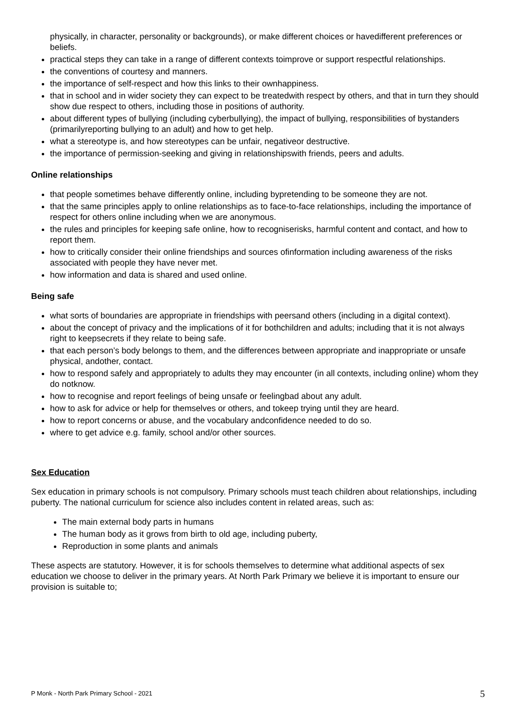physically, in character, personality or backgrounds), or make different choices or havedifferent preferences or beliefs.
practical steps they can take in a range of different contexts toimprove or support respectful relationships.
the conventions of courtesy and manners.
the importance of self-respect and how this links to their ownhappiness.
that in school and in wider society they can expect to be treatedwith respect by others, and that in turn they should show due respect to others, including those in positions of authority.
about different types of bullying (including cyberbullying), the impact of bullying, responsibilities of bystanders (primarilyreporting bullying to an adult) and how to get help.
what a stereotype is, and how stereotypes can be unfair, negativeor destructive.
the importance of permission-seeking and giving in relationshipswith friends, peers and adults.
Online relationships
that people sometimes behave differently online, including bypretending to be someone they are not.
that the same principles apply to online relationships as to face-to-face relationships, including the importance of respect for others online including when we are anonymous.
the rules and principles for keeping safe online, how to recogniserisks, harmful content and contact, and how to report them.
how to critically consider their online friendships and sources ofinformation including awareness of the risks associated with people they have never met.
how information and data is shared and used online.
Being safe
what sorts of boundaries are appropriate in friendships with peersand others (including in a digital context).
about the concept of privacy and the implications of it for bothchildren and adults; including that it is not always right to keepsecrets if they relate to being safe.
that each person’s body belongs to them, and the differences between appropriate and inappropriate or unsafe physical, andother, contact.
how to respond safely and appropriately to adults they may encounter (in all contexts, including online) whom they do notknow.
how to recognise and report feelings of being unsafe or feelingbad about any adult.
how to ask for advice or help for themselves or others, and tokeep trying until they are heard.
how to report concerns or abuse, and the vocabulary andconfidence needed to do so.
where to get advice e.g. family, school and/or other sources.
Sex Education
Sex education in primary schools is not compulsory. Primary schools must teach children about relationships, including puberty. The national curriculum for science also includes content in related areas, such as:
The main external body parts in humans
The human body as it grows from birth to old age, including puberty,
Reproduction in some plants and animals
These aspects are statutory. However, it is for schools themselves to determine what additional aspects of sex education we choose to deliver in the primary years. At North Park Primary we believe it is important to ensure our provision is suitable to;
P Monk - North Park Primary School - 2021 5